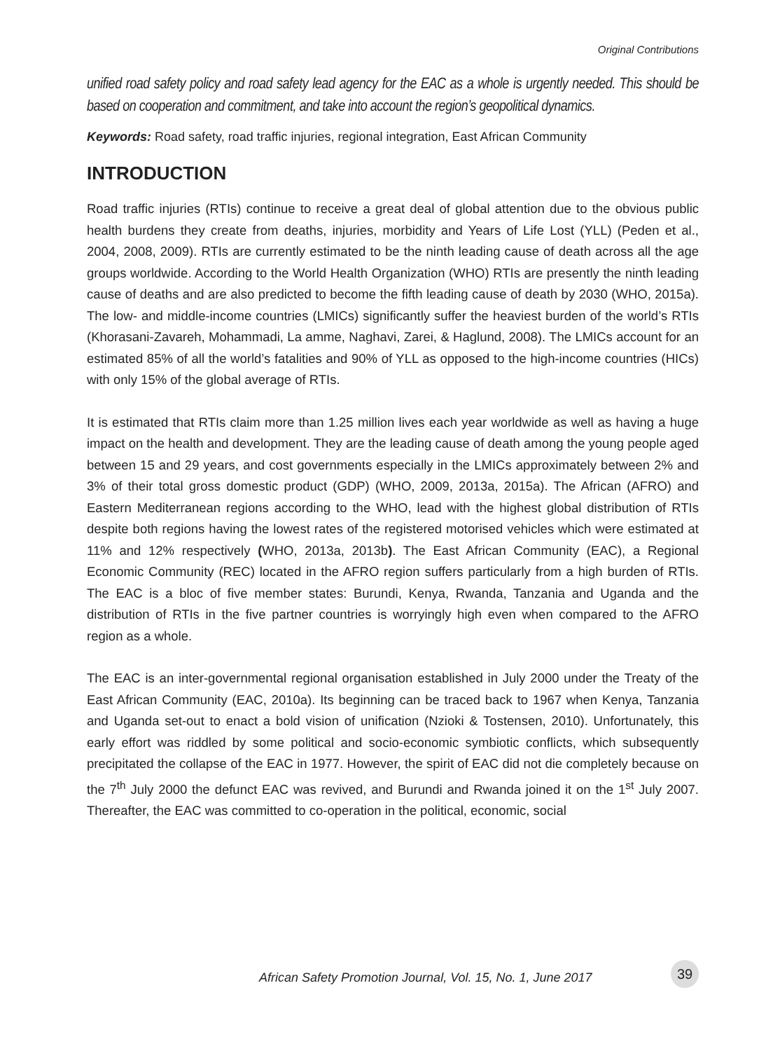Original Contributions
unified road safety policy and road safety lead agency for the EAC as a whole is urgently needed. This should be based on cooperation and commitment, and take into account the region’s geopolitical dynamics.
Keywords: Road safety, road traffic injuries, regional integration, East African Community
INTRODUCTION
Road traffic injuries (RTIs) continue to receive a great deal of global attention due to the obvious public health burdens they create from deaths, injuries, morbidity and Years of Life Lost (YLL) (Peden et al., 2004, 2008, 2009). RTIs are currently estimated to be the ninth leading cause of death across all the age groups worldwide. According to the World Health Organization (WHO) RTIs are presently the ninth leading cause of deaths and are also predicted to become the fifth leading cause of death by 2030 (WHO, 2015a). The low- and middle-income countries (LMICs) significantly suffer the heaviest burden of the world’s RTIs (Khorasani-Zavareh, Mohammadi, La amme, Naghavi, Zarei, & Haglund, 2008). The LMICs account for an estimated 85% of all the world’s fatalities and 90% of YLL as opposed to the high-income countries (HICs) with only 15% of the global average of RTIs.
It is estimated that RTIs claim more than 1.25 million lives each year worldwide as well as having a huge impact on the health and development. They are the leading cause of death among the young people aged between 15 and 29 years, and cost governments especially in the LMICs approximately between 2% and 3% of their total gross domestic product (GDP) (WHO, 2009, 2013a, 2015a). The African (AFRO) and Eastern Mediterranean regions according to the WHO, lead with the highest global distribution of RTIs despite both regions having the lowest rates of the registered motorised vehicles which were estimated at 11% and 12% respectively (WHO, 2013a, 2013b). The East African Community (EAC), a Regional Economic Community (REC) located in the AFRO region suffers particularly from a high burden of RTIs. The EAC is a bloc of five member states: Burundi, Kenya, Rwanda, Tanzania and Uganda and the distribution of RTIs in the five partner countries is worryingly high even when compared to the AFRO region as a whole.
The EAC is an inter-governmental regional organisation established in July 2000 under the Treaty of the East African Community (EAC, 2010a). Its beginning can be traced back to 1967 when Kenya, Tanzania and Uganda set-out to enact a bold vision of unification (Nzioki & Tostensen, 2010). Unfortunately, this early effort was riddled by some political and socio-economic symbiotic conflicts, which subsequently precipitated the collapse of the EAC in 1977. However, the spirit of EAC did not die completely because on the 7<sup>th</sup> July 2000 the defunct EAC was revived, and Burundi and Rwanda joined it on the 1<sup>st</sup> July 2007. Thereafter, the EAC was committed to co-operation in the political, economic, social
African Safety Promotion Journal, Vol. 15, No. 1, June 2017
39